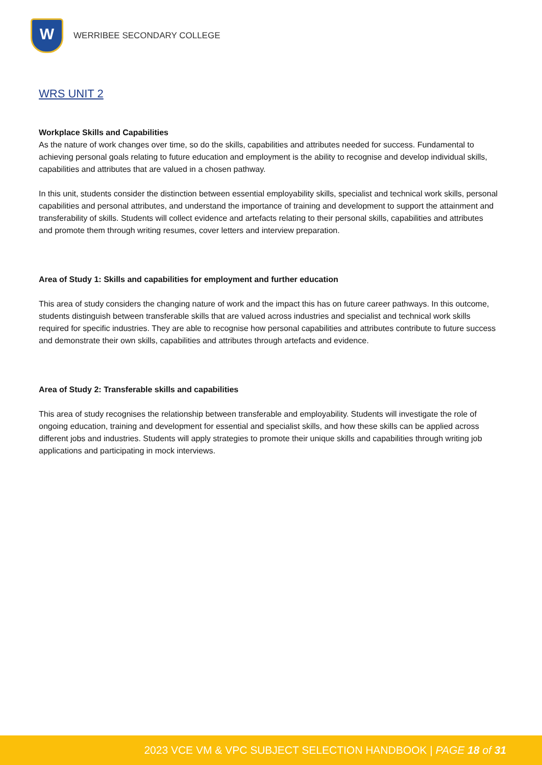W
WERRIBEE SECONDARY COLLEGE
WRS UNIT 2
Workplace Skills and Capabilities
As the nature of work changes over time, so do the skills, capabilities and attributes needed for success. Fundamental to achieving personal goals relating to future education and employment is the ability to recognise and develop individual skills, capabilities and attributes that are valued in a chosen pathway.
In this unit, students consider the distinction between essential employability skills, specialist and technical work skills, personal capabilities and personal attributes, and understand the importance of training and development to support the attainment and transferability of skills. Students will collect evidence and artefacts relating to their personal skills, capabilities and attributes and promote them through writing resumes, cover letters and interview preparation.
Area of Study 1: Skills and capabilities for employment and further education
This area of study considers the changing nature of work and the impact this has on future career pathways. In this outcome, students distinguish between transferable skills that are valued across industries and specialist and technical work skills required for specific industries. They are able to recognise how personal capabilities and attributes contribute to future success and demonstrate their own skills, capabilities and attributes through artefacts and evidence.
Area of Study 2: Transferable skills and capabilities
This area of study recognises the relationship between transferable and employability. Students will investigate the role of ongoing education, training and development for essential and specialist skills, and how these skills can be applied across different jobs and industries. Students will apply strategies to promote their unique skills and capabilities through writing job applications and participating in mock interviews.
2023 VCE VM & VPC SUBJECT SELECTION HANDBOOK | PAGE 18 of 31